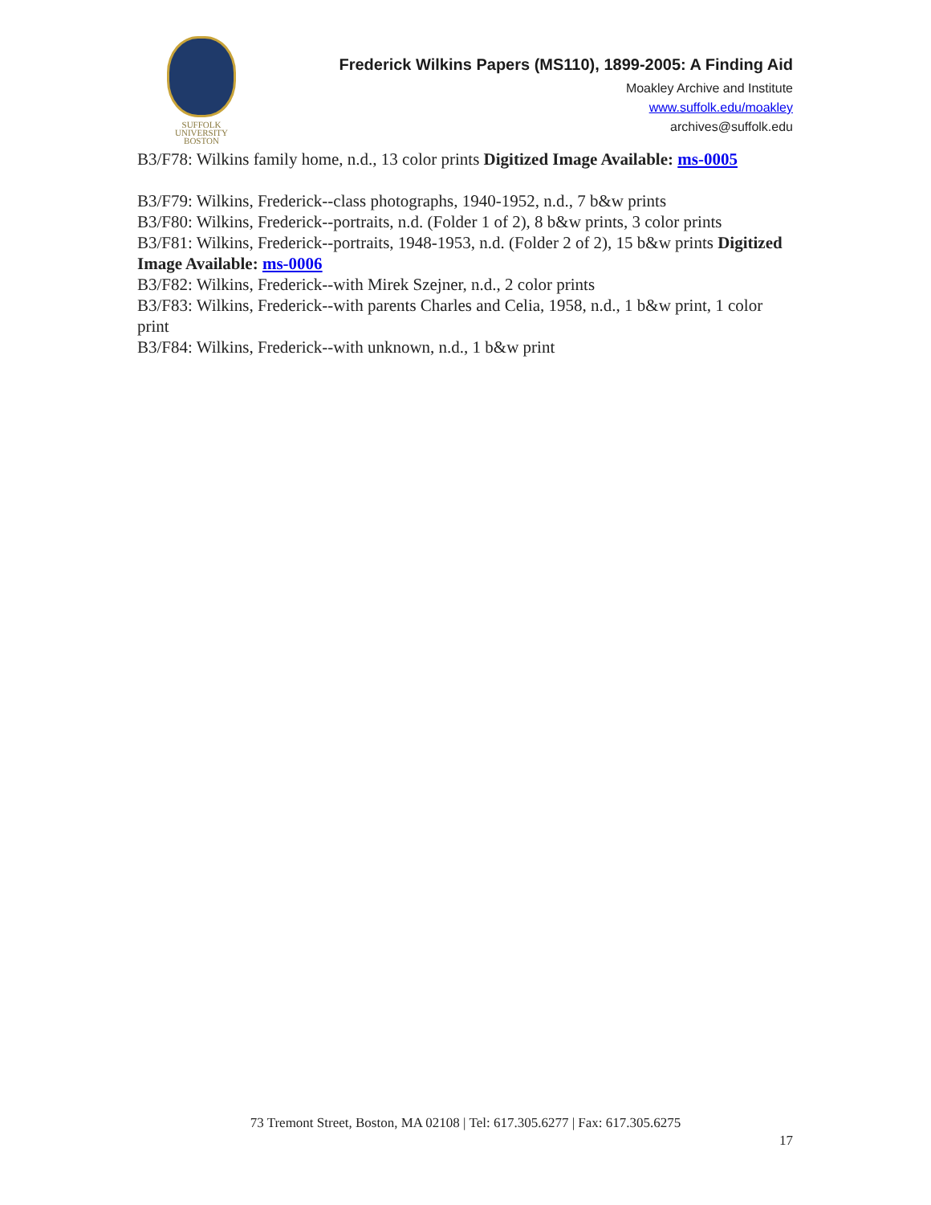SUFFOLK
UNIVERSITY
BOSTON
Frederick Wilkins Papers (MS110), 1899-2005: A Finding Aid
Moakley Archive and Institute
www.suffolk.edu/moakley
archives@suffolk.edu
B3/F78: Wilkins family home, n.d., 13 color prints Digitized Image Available: ms-0005
B3/F79: Wilkins, Frederick--class photographs, 1940-1952, n.d., 7 b&w prints
B3/F80: Wilkins, Frederick--portraits, n.d. (Folder 1 of 2), 8 b&w prints, 3 color prints
B3/F81: Wilkins, Frederick--portraits, 1948-1953, n.d. (Folder 2 of 2), 15 b&w prints Digitized Image Available: ms-0006
B3/F82: Wilkins, Frederick--with Mirek Szejner, n.d., 2 color prints
B3/F83: Wilkins, Frederick--with parents Charles and Celia, 1958, n.d., 1 b&w print, 1 color print
B3/F84: Wilkins, Frederick--with unknown, n.d., 1 b&w print
73 Tremont Street, Boston, MA 02108 | Tel: 617.305.6277 | Fax: 617.305.6275
17